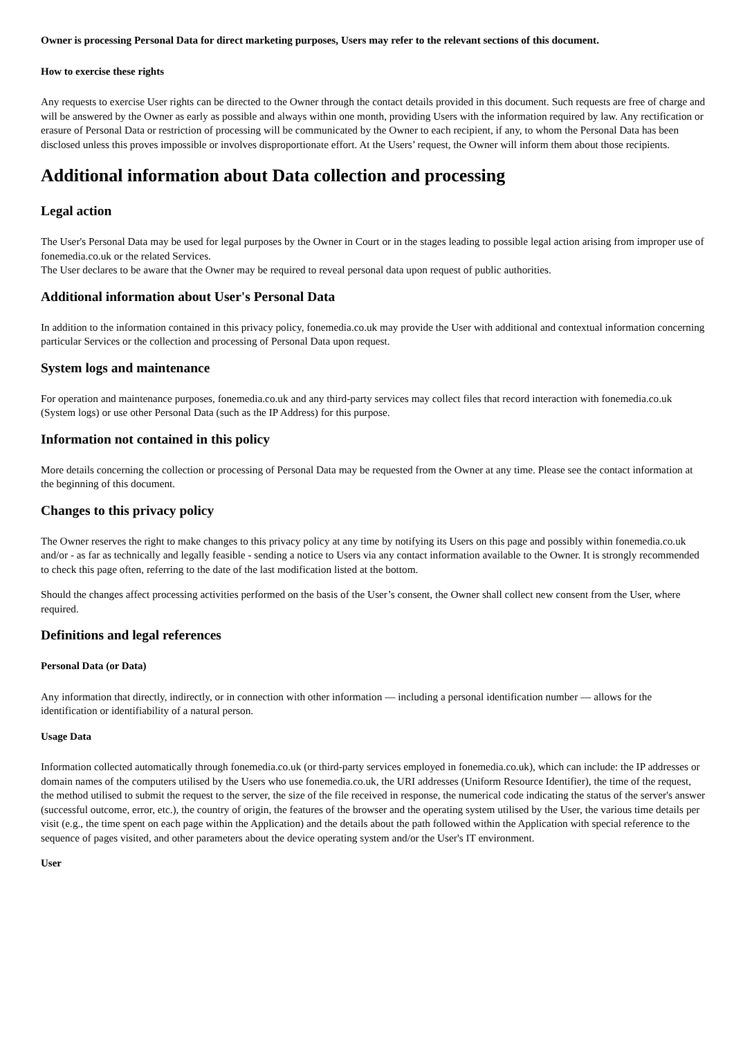Owner is processing Personal Data for direct marketing purposes, Users may refer to the relevant sections of this document.
How to exercise these rights
Any requests to exercise User rights can be directed to the Owner through the contact details provided in this document. Such requests are free of charge and will be answered by the Owner as early as possible and always within one month, providing Users with the information required by law. Any rectification or erasure of Personal Data or restriction of processing will be communicated by the Owner to each recipient, if any, to whom the Personal Data has been disclosed unless this proves impossible or involves disproportionate effort. At the Users’ request, the Owner will inform them about those recipients.
Additional information about Data collection and processing
Legal action
The User's Personal Data may be used for legal purposes by the Owner in Court or in the stages leading to possible legal action arising from improper use of fonemedia.co.uk or the related Services.
The User declares to be aware that the Owner may be required to reveal personal data upon request of public authorities.
Additional information about User's Personal Data
In addition to the information contained in this privacy policy, fonemedia.co.uk may provide the User with additional and contextual information concerning particular Services or the collection and processing of Personal Data upon request.
System logs and maintenance
For operation and maintenance purposes, fonemedia.co.uk and any third-party services may collect files that record interaction with fonemedia.co.uk (System logs) or use other Personal Data (such as the IP Address) for this purpose.
Information not contained in this policy
More details concerning the collection or processing of Personal Data may be requested from the Owner at any time. Please see the contact information at the beginning of this document.
Changes to this privacy policy
The Owner reserves the right to make changes to this privacy policy at any time by notifying its Users on this page and possibly within fonemedia.co.uk and/or - as far as technically and legally feasible - sending a notice to Users via any contact information available to the Owner. It is strongly recommended to check this page often, referring to the date of the last modification listed at the bottom.
Should the changes affect processing activities performed on the basis of the User’s consent, the Owner shall collect new consent from the User, where required.
Definitions and legal references
Personal Data (or Data)
Any information that directly, indirectly, or in connection with other information — including a personal identification number — allows for the identification or identifiability of a natural person.
Usage Data
Information collected automatically through fonemedia.co.uk (or third-party services employed in fonemedia.co.uk), which can include: the IP addresses or domain names of the computers utilised by the Users who use fonemedia.co.uk, the URI addresses (Uniform Resource Identifier), the time of the request, the method utilised to submit the request to the server, the size of the file received in response, the numerical code indicating the status of the server's answer (successful outcome, error, etc.), the country of origin, the features of the browser and the operating system utilised by the User, the various time details per visit (e.g., the time spent on each page within the Application) and the details about the path followed within the Application with special reference to the sequence of pages visited, and other parameters about the device operating system and/or the User's IT environment.
User